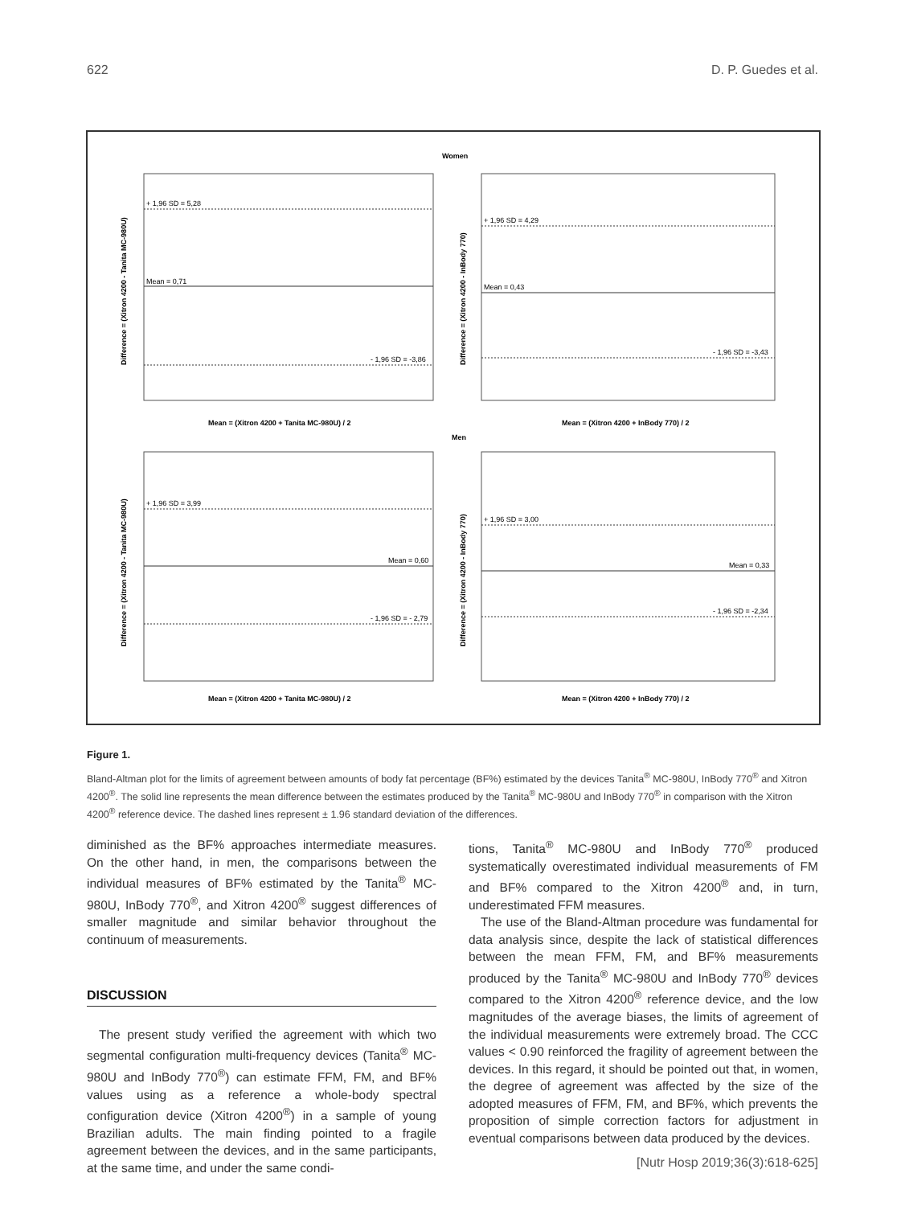622 D. P. Guedes et al.
Women
Men
+ 1,96 SD = 5,28
Mean = 0,71
- 1,96 SD = -3,86
+ 1,96 SD = 4,29
Mean = 0,43
- 1,96 SD = -3,43
+ 1,96 SD = 3,99
Mean = 0,60
- 1,96 SD = - 2,79
+ 1,96 SD = 3,00
Mean = 0,33
- 1,96 SD = -2,34
Mean = (Xitron 4200 + Tanita MC-980U) / 2
Mean = (Xitron 4200 + InBody 770) / 2
Mean = (Xitron 4200 + Tanita MC-980U) / 2
Mean = (Xitron 4200 + InBody 770) / 2
Difference = (Xitron 4200 - Tanita MC-980U)
Difference = (Xitron 4200 - InBody 770)
Difference = (Xitron 4200 - Tanita MC-980U)
Difference = (Xitron 4200 - InBody 770)
Figure 1.
Bland-Altman plot for the limits of agreement between amounts of body fat percentage (BF%) estimated by the devices Tanita<sup>®</sup> MC-980U, InBody 770<sup>®</sup> and Xitron 4200<sup>®</sup>. The solid line represents the mean difference between the estimates produced by the Tanita<sup>®</sup> MC-980U and InBody 770<sup>®</sup> in comparison with the Xitron 4200<sup>®</sup> reference device. The dashed lines represent ± 1.96 standard deviation of the differences.
diminished as the BF% approaches intermediate measures. On the other hand, in men, the comparisons between the individual measures of BF% estimated by the Tanita<sup>®</sup> MC-980U, InBody 770<sup>®</sup>, and Xitron 4200<sup>®</sup> suggest differences of smaller magnitude and similar behavior throughout the continuum of measurements.
DISCUSSION
The present study verified the agreement with which two segmental configuration multi-frequency devices (Tanita<sup>®</sup> MC-980U and InBody 770<sup>®</sup>) can estimate FFM, FM, and BF% values using as a reference a whole-body spectral configuration device (Xitron 4200<sup>®</sup>) in a sample of young Brazilian adults. The main finding pointed to a fragile agreement between the devices, and in the same participants, at the same time, and under the same condi-
tions, Tanita<sup>®</sup> MC-980U and InBody 770<sup>®</sup> produced systematically overestimated individual measurements of FM and BF% compared to the Xitron 4200<sup>®</sup> and, in turn, underestimated FFM measures.
The use of the Bland-Altman procedure was fundamental for data analysis since, despite the lack of statistical differences between the mean FFM, FM, and BF% measurements produced by the Tanita<sup>®</sup> MC-980U and InBody 770<sup>®</sup> devices compared to the Xitron 4200<sup>®</sup> reference device, and the low magnitudes of the average biases, the limits of agreement of the individual measurements were extremely broad. The CCC values < 0.90 reinforced the fragility of agreement between the devices. In this regard, it should be pointed out that, in women, the degree of agreement was affected by the size of the adopted measures of FFM, FM, and BF%, which prevents the proposition of simple correction factors for adjustment in eventual comparisons between data produced by the devices.
[Nutr Hosp 2019;36(3):618-625]